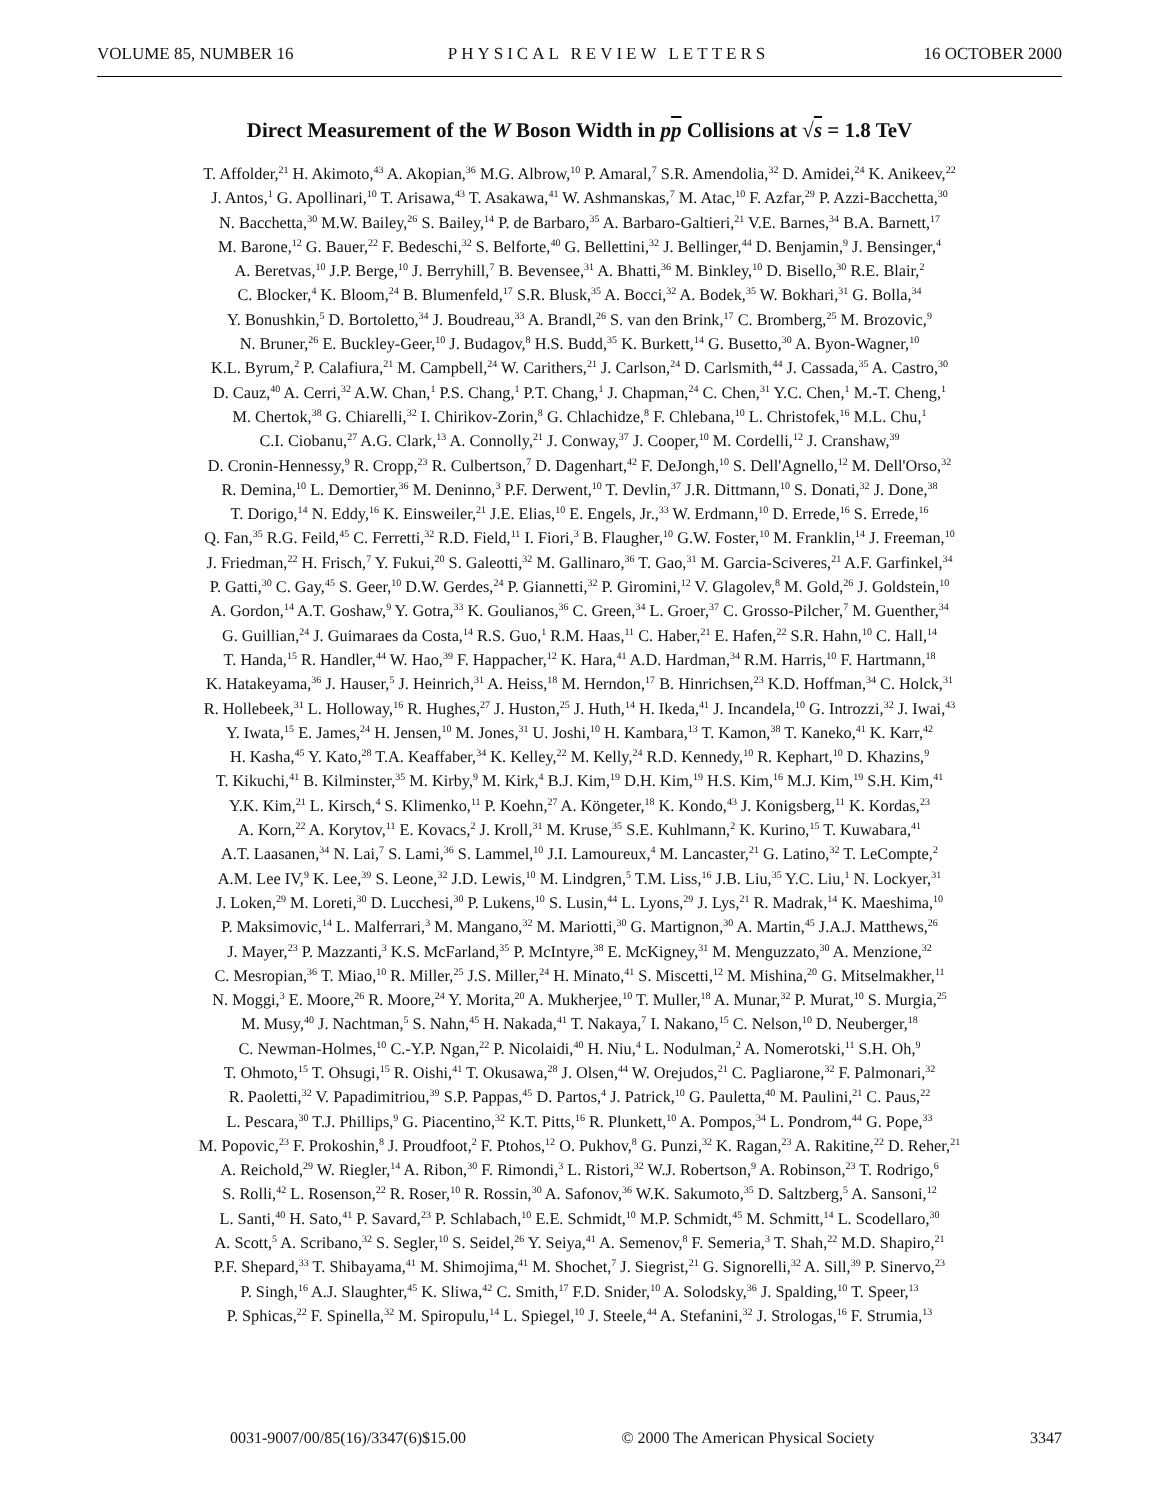VOLUME 85, NUMBER 16 PHYSICAL REVIEW LETTERS 16 OCTOBER 2000
Direct Measurement of the W Boson Width in pp Collisions at √s = 1.8 TeV
T. Affolder,<sup>21</sup> H. Akimoto,<sup>43</sup> A. Akopian,<sup>36</sup> M.G. Albrow,<sup>10</sup> P. Amaral,<sup>7</sup> S.R. Amendolia,<sup>32</sup> D. Amidei,<sup>24</sup> K. Anikeev,<sup>22</sup>
J. Antos,<sup>1</sup> G. Apollinari,<sup>10</sup> T. Arisawa,<sup>43</sup> T. Asakawa,<sup>41</sup> W. Ashmanskas,<sup>7</sup> M. Atac,<sup>10</sup> F. Azfar,<sup>29</sup> P. Azzi-Bacchetta,<sup>30</sup>
N. Bacchetta,<sup>30</sup> M.W. Bailey,<sup>26</sup> S. Bailey,<sup>14</sup> P. de Barbaro,<sup>35</sup> A. Barbaro-Galtieri,<sup>21</sup> V.E. Barnes,<sup>34</sup> B.A. Barnett,<sup>17</sup>
M. Barone,<sup>12</sup> G. Bauer,<sup>22</sup> F. Bedeschi,<sup>32</sup> S. Belforte,<sup>40</sup> G. Bellettini,<sup>32</sup> J. Bellinger,<sup>44</sup> D. Benjamin,<sup>9</sup> J. Bensinger,<sup>4</sup>
A. Beretvas,<sup>10</sup> J.P. Berge,<sup>10</sup> J. Berryhill,<sup>7</sup> B. Bevensee,<sup>31</sup> A. Bhatti,<sup>36</sup> M. Binkley,<sup>10</sup> D. Bisello,<sup>30</sup> R.E. Blair,<sup>2</sup>
C. Blocker,<sup>4</sup> K. Bloom,<sup>24</sup> B. Blumenfeld,<sup>17</sup> S.R. Blusk,<sup>35</sup> A. Bocci,<sup>32</sup> A. Bodek,<sup>35</sup> W. Bokhari,<sup>31</sup> G. Bolla,<sup>34</sup>
Y. Bonushkin,<sup>5</sup> D. Bortoletto,<sup>34</sup> J. Boudreau,<sup>33</sup> A. Brandl,<sup>26</sup> S. van den Brink,<sup>17</sup> C. Bromberg,<sup>25</sup> M. Brozovic,<sup>9</sup>
N. Bruner,<sup>26</sup> E. Buckley-Geer,<sup>10</sup> J. Budagov,<sup>8</sup> H.S. Budd,<sup>35</sup> K. Burkett,<sup>14</sup> G. Busetto,<sup>30</sup> A. Byon-Wagner,<sup>10</sup>
K.L. Byrum,<sup>2</sup> P. Calafiura,<sup>21</sup> M. Campbell,<sup>24</sup> W. Carithers,<sup>21</sup> J. Carlson,<sup>24</sup> D. Carlsmith,<sup>44</sup> J. Cassada,<sup>35</sup> A. Castro,<sup>30</sup>
D. Cauz,<sup>40</sup> A. Cerri,<sup>32</sup> A.W. Chan,<sup>1</sup> P.S. Chang,<sup>1</sup> P.T. Chang,<sup>1</sup> J. Chapman,<sup>24</sup> C. Chen,<sup>31</sup> Y.C. Chen,<sup>1</sup> M.-T. Cheng,<sup>1</sup>
M. Chertok,<sup>38</sup> G. Chiarelli,<sup>32</sup> I. Chirikov-Zorin,<sup>8</sup> G. Chlachidze,<sup>8</sup> F. Chlebana,<sup>10</sup> L. Christofek,<sup>16</sup> M.L. Chu,<sup>1</sup>
C.I. Ciobanu,<sup>27</sup> A.G. Clark,<sup>13</sup> A. Connolly,<sup>21</sup> J. Conway,<sup>37</sup> J. Cooper,<sup>10</sup> M. Cordelli,<sup>12</sup> J. Cranshaw,<sup>39</sup>
D. Cronin-Hennessy,<sup>9</sup> R. Cropp,<sup>23</sup> R. Culbertson,<sup>7</sup> D. Dagenhart,<sup>42</sup> F. DeJongh,<sup>10</sup> S. Dell'Agnello,<sup>12</sup> M. Dell'Orso,<sup>32</sup>
R. Demina,<sup>10</sup> L. Demortier,<sup>36</sup> M. Deninno,<sup>3</sup> P.F. Derwent,<sup>10</sup> T. Devlin,<sup>37</sup> J.R. Dittmann,<sup>10</sup> S. Donati,<sup>32</sup> J. Done,<sup>38</sup>
T. Dorigo,<sup>14</sup> N. Eddy,<sup>16</sup> K. Einsweiler,<sup>21</sup> J.E. Elias,<sup>10</sup> E. Engels, Jr.,<sup>33</sup> W. Erdmann,<sup>10</sup> D. Errede,<sup>16</sup> S. Errede,<sup>16</sup>
Q. Fan,<sup>35</sup> R.G. Feild,<sup>45</sup> C. Ferretti,<sup>32</sup> R.D. Field,<sup>11</sup> I. Fiori,<sup>3</sup> B. Flaugher,<sup>10</sup> G.W. Foster,<sup>10</sup> M. Franklin,<sup>14</sup> J. Freeman,<sup>10</sup>
J. Friedman,<sup>22</sup> H. Frisch,<sup>7</sup> Y. Fukui,<sup>20</sup> S. Galeotti,<sup>32</sup> M. Gallinaro,<sup>36</sup> T. Gao,<sup>31</sup> M. Garcia-Sciveres,<sup>21</sup> A.F. Garfinkel,<sup>34</sup>
P. Gatti,<sup>30</sup> C. Gay,<sup>45</sup> S. Geer,<sup>10</sup> D.W. Gerdes,<sup>24</sup> P. Giannetti,<sup>32</sup> P. Giromini,<sup>12</sup> V. Glagolev,<sup>8</sup> M. Gold,<sup>26</sup> J. Goldstein,<sup>10</sup>
A. Gordon,<sup>14</sup> A.T. Goshaw,<sup>9</sup> Y. Gotra,<sup>33</sup> K. Goulianos,<sup>36</sup> C. Green,<sup>34</sup> L. Groer,<sup>37</sup> C. Grosso-Pilcher,<sup>7</sup> M. Guenther,<sup>34</sup>
G. Guillian,<sup>24</sup> J. Guimaraes da Costa,<sup>14</sup> R.S. Guo,<sup>1</sup> R.M. Haas,<sup>11</sup> C. Haber,<sup>21</sup> E. Hafen,<sup>22</sup> S.R. Hahn,<sup>10</sup> C. Hall,<sup>14</sup>
T. Handa,<sup>15</sup> R. Handler,<sup>44</sup> W. Hao,<sup>39</sup> F. Happacher,<sup>12</sup> K. Hara,<sup>41</sup> A.D. Hardman,<sup>34</sup> R.M. Harris,<sup>10</sup> F. Hartmann,<sup>18</sup>
K. Hatakeyama,<sup>36</sup> J. Hauser,<sup>5</sup> J. Heinrich,<sup>31</sup> A. Heiss,<sup>18</sup> M. Herndon,<sup>17</sup> B. Hinrichsen,<sup>23</sup> K.D. Hoffman,<sup>34</sup> C. Holck,<sup>31</sup>
R. Hollebeek,<sup>31</sup> L. Holloway,<sup>16</sup> R. Hughes,<sup>27</sup> J. Huston,<sup>25</sup> J. Huth,<sup>14</sup> H. Ikeda,<sup>41</sup> J. Incandela,<sup>10</sup> G. Introzzi,<sup>32</sup> J. Iwai,<sup>43</sup>
Y. Iwata,<sup>15</sup> E. James,<sup>24</sup> H. Jensen,<sup>10</sup> M. Jones,<sup>31</sup> U. Joshi,<sup>10</sup> H. Kambara,<sup>13</sup> T. Kamon,<sup>38</sup> T. Kaneko,<sup>41</sup> K. Karr,<sup>42</sup>
H. Kasha,<sup>45</sup> Y. Kato,<sup>28</sup> T.A. Keaffaber,<sup>34</sup> K. Kelley,<sup>22</sup> M. Kelly,<sup>24</sup> R.D. Kennedy,<sup>10</sup> R. Kephart,<sup>10</sup> D. Khazins,<sup>9</sup>
T. Kikuchi,<sup>41</sup> B. Kilminster,<sup>35</sup> M. Kirby,<sup>9</sup> M. Kirk,<sup>4</sup> B.J. Kim,<sup>19</sup> D.H. Kim,<sup>19</sup> H.S. Kim,<sup>16</sup> M.J. Kim,<sup>19</sup> S.H. Kim,<sup>41</sup>
Y.K. Kim,<sup>21</sup> L. Kirsch,<sup>4</sup> S. Klimenko,<sup>11</sup> P. Koehn,<sup>27</sup> A. Köngeter,<sup>18</sup> K. Kondo,<sup>43</sup> J. Konigsberg,<sup>11</sup> K. Kordas,<sup>23</sup>
A. Korn,<sup>22</sup> A. Korytov,<sup>11</sup> E. Kovacs,<sup>2</sup> J. Kroll,<sup>31</sup> M. Kruse,<sup>35</sup> S.E. Kuhlmann,<sup>2</sup> K. Kurino,<sup>15</sup> T. Kuwabara,<sup>41</sup>
A.T. Laasanen,<sup>34</sup> N. Lai,<sup>7</sup> S. Lami,<sup>36</sup> S. Lammel,<sup>10</sup> J.I. Lamoureux,<sup>4</sup> M. Lancaster,<sup>21</sup> G. Latino,<sup>32</sup> T. LeCompte,<sup>2</sup>
A.M. Lee IV,<sup>9</sup> K. Lee,<sup>39</sup> S. Leone,<sup>32</sup> J.D. Lewis,<sup>10</sup> M. Lindgren,<sup>5</sup> T.M. Liss,<sup>16</sup> J.B. Liu,<sup>35</sup> Y.C. Liu,<sup>1</sup> N. Lockyer,<sup>31</sup>
J. Loken,<sup>29</sup> M. Loreti,<sup>30</sup> D. Lucchesi,<sup>30</sup> P. Lukens,<sup>10</sup> S. Lusin,<sup>44</sup> L. Lyons,<sup>29</sup> J. Lys,<sup>21</sup> R. Madrak,<sup>14</sup> K. Maeshima,<sup>10</sup>
P. Maksimovic,<sup>14</sup> L. Malferrari,<sup>3</sup> M. Mangano,<sup>32</sup> M. Mariotti,<sup>30</sup> G. Martignon,<sup>30</sup> A. Martin,<sup>45</sup> J.A.J. Matthews,<sup>26</sup>
J. Mayer,<sup>23</sup> P. Mazzanti,<sup>3</sup> K.S. McFarland,<sup>35</sup> P. McIntyre,<sup>38</sup> E. McKigney,<sup>31</sup> M. Menguzzato,<sup>30</sup> A. Menzione,<sup>32</sup>
C. Mesropian,<sup>36</sup> T. Miao,<sup>10</sup> R. Miller,<sup>25</sup> J.S. Miller,<sup>24</sup> H. Minato,<sup>41</sup> S. Miscetti,<sup>12</sup> M. Mishina,<sup>20</sup> G. Mitselmakher,<sup>11</sup>
N. Moggi,<sup>3</sup> E. Moore,<sup>26</sup> R. Moore,<sup>24</sup> Y. Morita,<sup>20</sup> A. Mukherjee,<sup>10</sup> T. Muller,<sup>18</sup> A. Munar,<sup>32</sup> P. Murat,<sup>10</sup> S. Murgia,<sup>25</sup>
M. Musy,<sup>40</sup> J. Nachtman,<sup>5</sup> S. Nahn,<sup>45</sup> H. Nakada,<sup>41</sup> T. Nakaya,<sup>7</sup> I. Nakano,<sup>15</sup> C. Nelson,<sup>10</sup> D. Neuberger,<sup>18</sup>
C. Newman-Holmes,<sup>10</sup> C.-Y.P. Ngan,<sup>22</sup> P. Nicolaidi,<sup>40</sup> H. Niu,<sup>4</sup> L. Nodulman,<sup>2</sup> A. Nomerotski,<sup>11</sup> S.H. Oh,<sup>9</sup>
T. Ohmoto,<sup>15</sup> T. Ohsugi,<sup>15</sup> R. Oishi,<sup>41</sup> T. Okusawa,<sup>28</sup> J. Olsen,<sup>44</sup> W. Orejudos,<sup>21</sup> C. Pagliarone,<sup>32</sup> F. Palmonari,<sup>32</sup>
R. Paoletti,<sup>32</sup> V. Papadimitriou,<sup>39</sup> S.P. Pappas,<sup>45</sup> D. Partos,<sup>4</sup> J. Patrick,<sup>10</sup> G. Pauletta,<sup>40</sup> M. Paulini,<sup>21</sup> C. Paus,<sup>22</sup>
L. Pescara,<sup>30</sup> T.J. Phillips,<sup>9</sup> G. Piacentino,<sup>32</sup> K.T. Pitts,<sup>16</sup> R. Plunkett,<sup>10</sup> A. Pompos,<sup>34</sup> L. Pondrom,<sup>44</sup> G. Pope,<sup>33</sup>
M. Popovic,<sup>23</sup> F. Prokoshin,<sup>8</sup> J. Proudfoot,<sup>2</sup> F. Ptohos,<sup>12</sup> O. Pukhov,<sup>8</sup> G. Punzi,<sup>32</sup> K. Ragan,<sup>23</sup> A. Rakitine,<sup>22</sup> D. Reher,<sup>21</sup>
A. Reichold,<sup>29</sup> W. Riegler,<sup>14</sup> A. Ribon,<sup>30</sup> F. Rimondi,<sup>3</sup> L. Ristori,<sup>32</sup> W.J. Robertson,<sup>9</sup> A. Robinson,<sup>23</sup> T. Rodrigo,<sup>6</sup>
S. Rolli,<sup>42</sup> L. Rosenson,<sup>22</sup> R. Roser,<sup>10</sup> R. Rossin,<sup>30</sup> A. Safonov,<sup>36</sup> W.K. Sakumoto,<sup>35</sup> D. Saltzberg,<sup>5</sup> A. Sansoni,<sup>12</sup>
L. Santi,<sup>40</sup> H. Sato,<sup>41</sup> P. Savard,<sup>23</sup> P. Schlabach,<sup>10</sup> E.E. Schmidt,<sup>10</sup> M.P. Schmidt,<sup>45</sup> M. Schmitt,<sup>14</sup> L. Scodellaro,<sup>30</sup>
A. Scott,<sup>5</sup> A. Scribano,<sup>32</sup> S. Segler,<sup>10</sup> S. Seidel,<sup>26</sup> Y. Seiya,<sup>41</sup> A. Semenov,<sup>8</sup> F. Semeria,<sup>3</sup> T. Shah,<sup>22</sup> M.D. Shapiro,<sup>21</sup>
P.F. Shepard,<sup>33</sup> T. Shibayama,<sup>41</sup> M. Shimojima,<sup>41</sup> M. Shochet,<sup>7</sup> J. Siegrist,<sup>21</sup> G. Signorelli,<sup>32</sup> A. Sill,<sup>39</sup> P. Sinervo,<sup>23</sup>
P. Singh,<sup>16</sup> A.J. Slaughter,<sup>45</sup> K. Sliwa,<sup>42</sup> C. Smith,<sup>17</sup> F.D. Snider,<sup>10</sup> A. Solodsky,<sup>36</sup> J. Spalding,<sup>10</sup> T. Speer,<sup>13</sup>
P. Sphicas,<sup>22</sup> F. Spinella,<sup>32</sup> M. Spiropulu,<sup>14</sup> L. Spiegel,<sup>10</sup> J. Steele,<sup>44</sup> A. Stefanini,<sup>32</sup> J. Strologas,<sup>16</sup> F. Strumia,<sup>13</sup>
0031-9007/00/85(16)/3347(6)$15.00 © 2000 The American Physical Society 3347